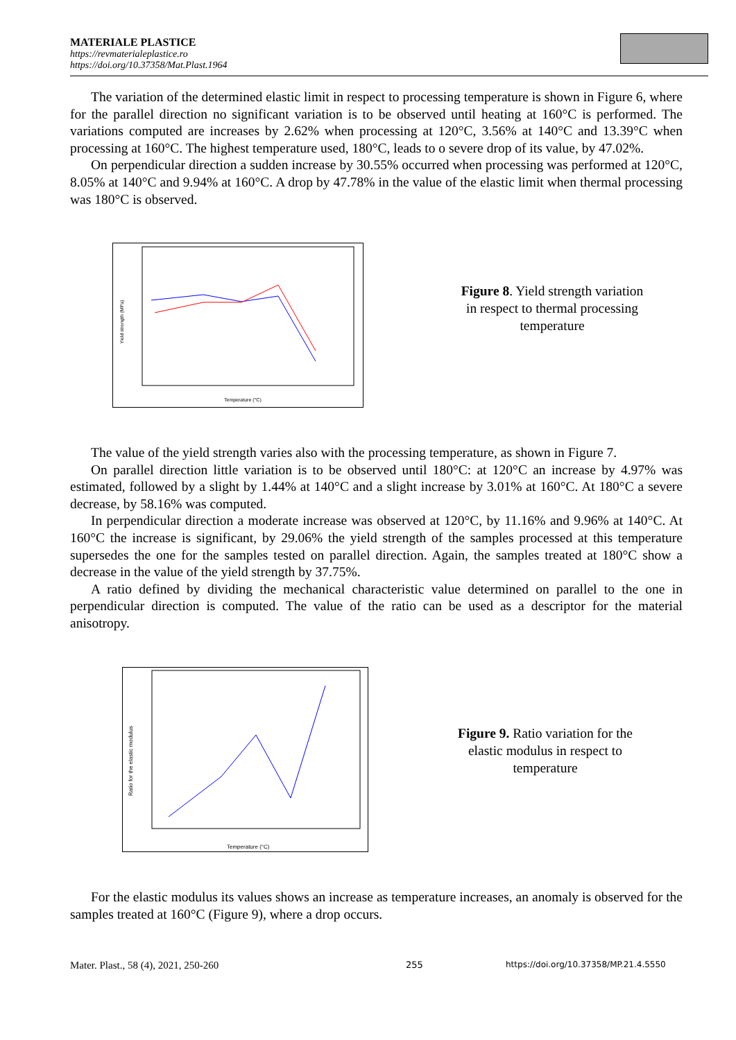MATERIALE PLASTICE
https://revmaterialeplastice.ro
https://doi.org/10.37358/Mat.Plast.1964
The variation of the determined elastic limit in respect to processing temperature is shown in Figure 6, where for the parallel direction no significant variation is to be observed until heating at 160°C is performed. The variations computed are increases by 2.62% when processing at 120°C, 3.56% at 140°C and 13.39°C when processing at 160°C. The highest temperature used, 180°C, leads to o severe drop of its value, by 47.02%.
On perpendicular direction a sudden increase by 30.55% occurred when processing was performed at 120°C, 8.05% at 140°C and 9.94% at 160°C. A drop by 47.78% in the value of the elastic limit when thermal processing was 180°C is observed.
Temperature (°C)
Yield strength (MPa)
Figure 8. Yield strength variation in respect to thermal processing temperature
The value of the yield strength varies also with the processing temperature, as shown in Figure 7.
On parallel direction little variation is to be observed until 180°C: at 120°C an increase by 4.97% was estimated, followed by a slight by 1.44% at 140°C and a slight increase by 3.01% at 160°C. At 180°C a severe decrease, by 58.16% was computed.
In perpendicular direction a moderate increase was observed at 120°C, by 11.16% and 9.96% at 140°C. At 160°C the increase is significant, by 29.06% the yield strength of the samples processed at this temperature supersedes the one for the samples tested on parallel direction. Again, the samples treated at 180°C show a decrease in the value of the yield strength by 37.75%.
A ratio defined by dividing the mechanical characteristic value determined on parallel to the one in perpendicular direction is computed. The value of the ratio can be used as a descriptor for the material anisotropy.
Temperature (°C)
Ratio for the elastic modulus
Figure 9. Ratio variation for the elastic modulus in respect to temperature
For the elastic modulus its values shows an increase as temperature increases, an anomaly is observed for the samples treated at 160°C (Figure 9), where a drop occurs.
Mater. Plast., 58 (4), 2021, 250-260
255
https://doi.org/10.37358/MP.21.4.5550